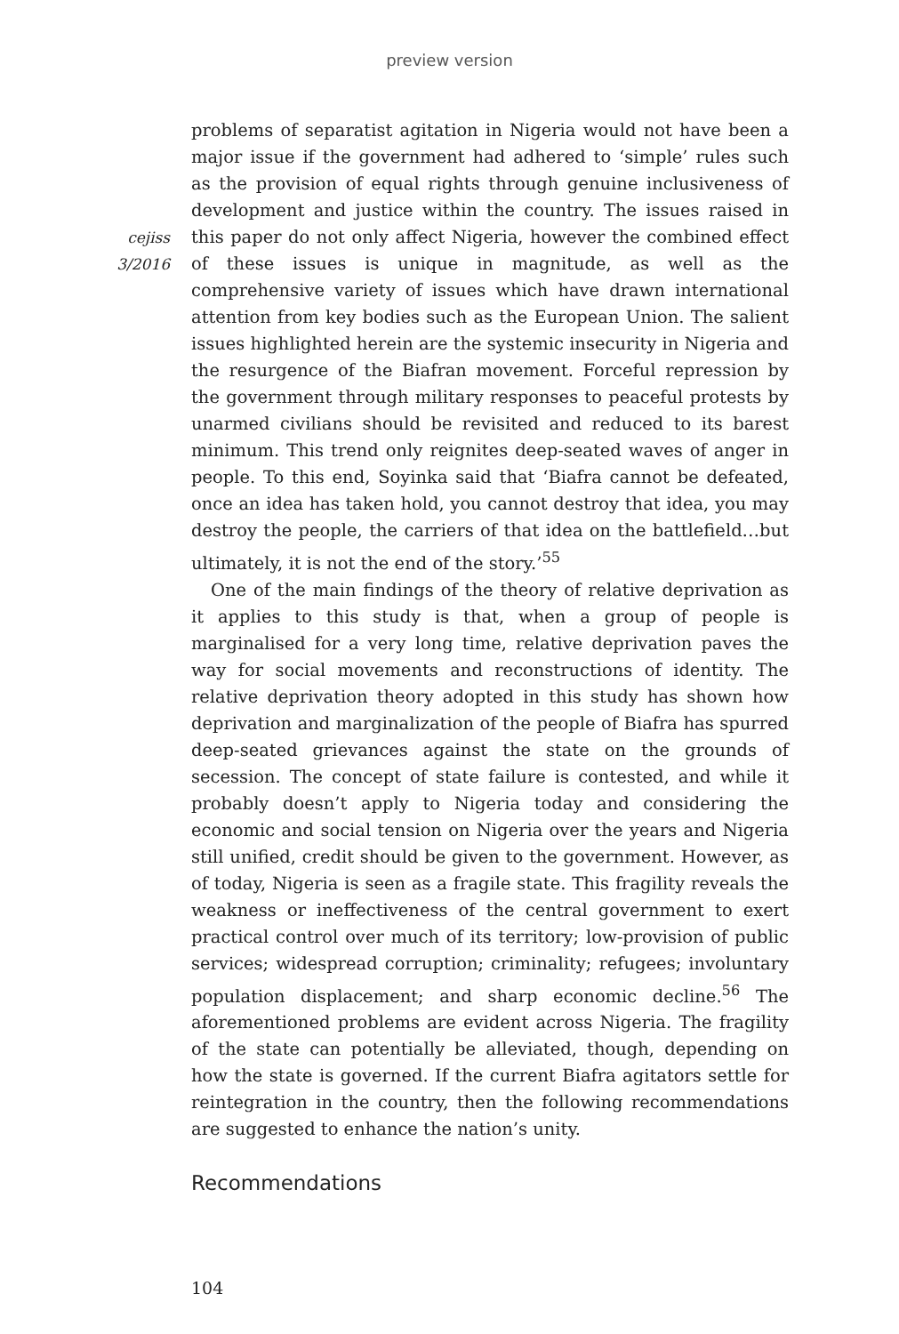preview version
cejiss
3/2016
problems of separatist agitation in Nigeria would not have been a major issue if the government had adhered to ‘simple’ rules such as the provision of equal rights through genuine inclusiveness of development and justice within the country. The issues raised in this paper do not only affect Nigeria, however the combined effect of these issues is unique in magnitude, as well as the comprehensive variety of issues which have drawn international attention from key bodies such as the European Union. The salient issues highlighted herein are the systemic insecurity in Nigeria and the resurgence of the Biafran movement. Forceful repression by the government through military responses to peaceful protests by unarmed civilians should be revisited and reduced to its barest minimum. This trend only reignites deep-seated waves of anger in people. To this end, Soyinka said that ‘Biafra cannot be defeated, once an idea has taken hold, you cannot destroy that idea, you may destroy the people, the carriers of that idea on the battlefield…but ultimately, it is not the end of the story.’<sup>55</sup>
One of the main findings of the theory of relative deprivation as it applies to this study is that, when a group of people is marginalised for a very long time, relative deprivation paves the way for social movements and reconstructions of identity. The relative deprivation theory adopted in this study has shown how deprivation and marginalization of the people of Biafra has spurred deep-seated grievances against the state on the grounds of secession. The concept of state failure is contested, and while it probably doesn’t apply to Nigeria today and considering the economic and social tension on Nigeria over the years and Nigeria still unified, credit should be given to the government. However, as of today, Nigeria is seen as a fragile state. This fragility reveals the weakness or ineffectiveness of the central government to exert practical control over much of its territory; low-provision of public services; widespread corruption; criminality; refugees; involuntary population displacement; and sharp economic decline.<sup>56</sup> The aforementioned problems are evident across Nigeria. The fragility of the state can potentially be alleviated, though, depending on how the state is governed. If the current Biafra agitators settle for reintegration in the country, then the following recommendations are suggested to enhance the nation’s unity.
Recommendations
104